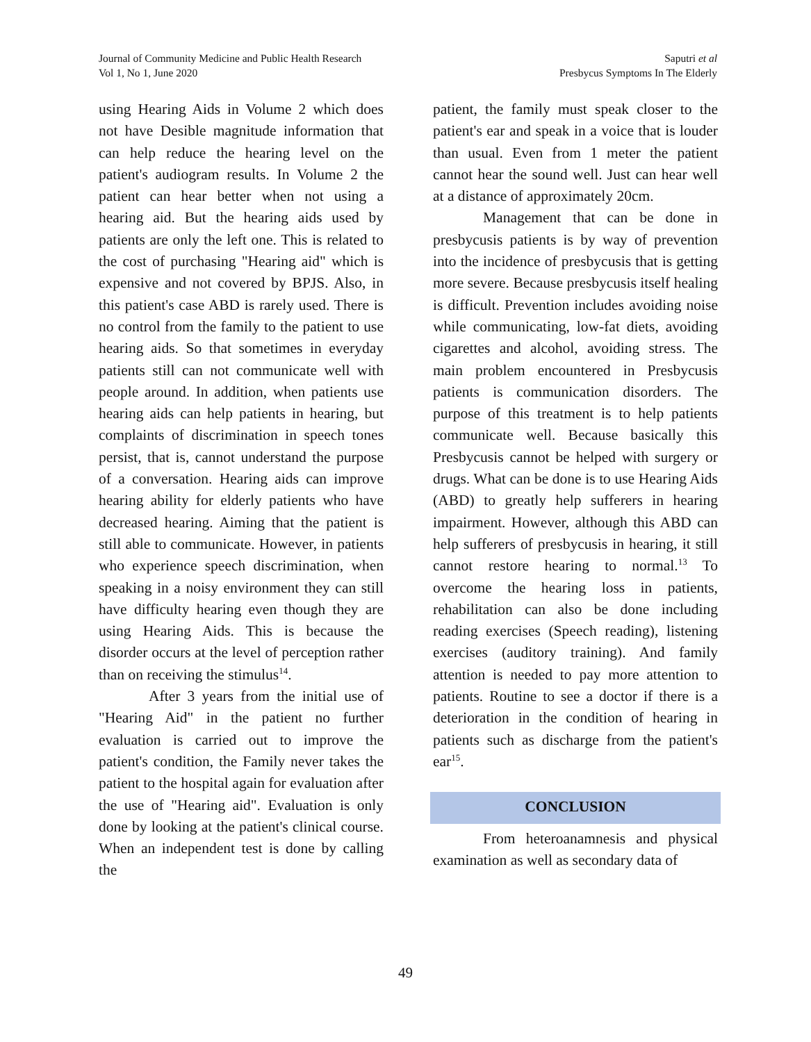Journal of Community Medicine and Public Health Research
Vol 1, No 1, June 2020
Saputri et al
Presbycus Symptoms In The Elderly
using Hearing Aids in Volume 2 which does not have Desible magnitude information that can help reduce the hearing level on the patient's audiogram results. In Volume 2 the patient can hear better when not using a hearing aid. But the hearing aids used by patients are only the left one. This is related to the cost of purchasing "Hearing aid" which is expensive and not covered by BPJS. Also, in this patient's case ABD is rarely used. There is no control from the family to the patient to use hearing aids. So that sometimes in everyday patients still can not communicate well with people around. In addition, when patients use hearing aids can help patients in hearing, but complaints of discrimination in speech tones persist, that is, cannot understand the purpose of a conversation. Hearing aids can improve hearing ability for elderly patients who have decreased hearing. Aiming that the patient is still able to communicate. However, in patients who experience speech discrimination, when speaking in a noisy environment they can still have difficulty hearing even though they are using Hearing Aids. This is because the disorder occurs at the level of perception rather than on receiving the stimulus<sup>14</sup>.
After 3 years from the initial use of "Hearing Aid" in the patient no further evaluation is carried out to improve the patient's condition, the Family never takes the patient to the hospital again for evaluation after the use of "Hearing aid". Evaluation is only done by looking at the patient's clinical course. When an independent test is done by calling the
patient, the family must speak closer to the patient's ear and speak in a voice that is louder than usual. Even from 1 meter the patient cannot hear the sound well. Just can hear well at a distance of approximately 20cm.
Management that can be done in presbycusis patients is by way of prevention into the incidence of presbycusis that is getting more severe. Because presbycusis itself healing is difficult. Prevention includes avoiding noise while communicating, low-fat diets, avoiding cigarettes and alcohol, avoiding stress. The main problem encountered in Presbycusis patients is communication disorders. The purpose of this treatment is to help patients communicate well. Because basically this Presbycusis cannot be helped with surgery or drugs. What can be done is to use Hearing Aids (ABD) to greatly help sufferers in hearing impairment. However, although this ABD can help sufferers of presbycusis in hearing, it still cannot restore hearing to normal.<sup>13</sup> To overcome the hearing loss in patients, rehabilitation can also be done including reading exercises (Speech reading), listening exercises (auditory training). And family attention is needed to pay more attention to patients. Routine to see a doctor if there is a deterioration in the condition of hearing in patients such as discharge from the patient's ear<sup>15</sup>.
CONCLUSION
From heteroanamnesis and physical examination as well as secondary data of
49